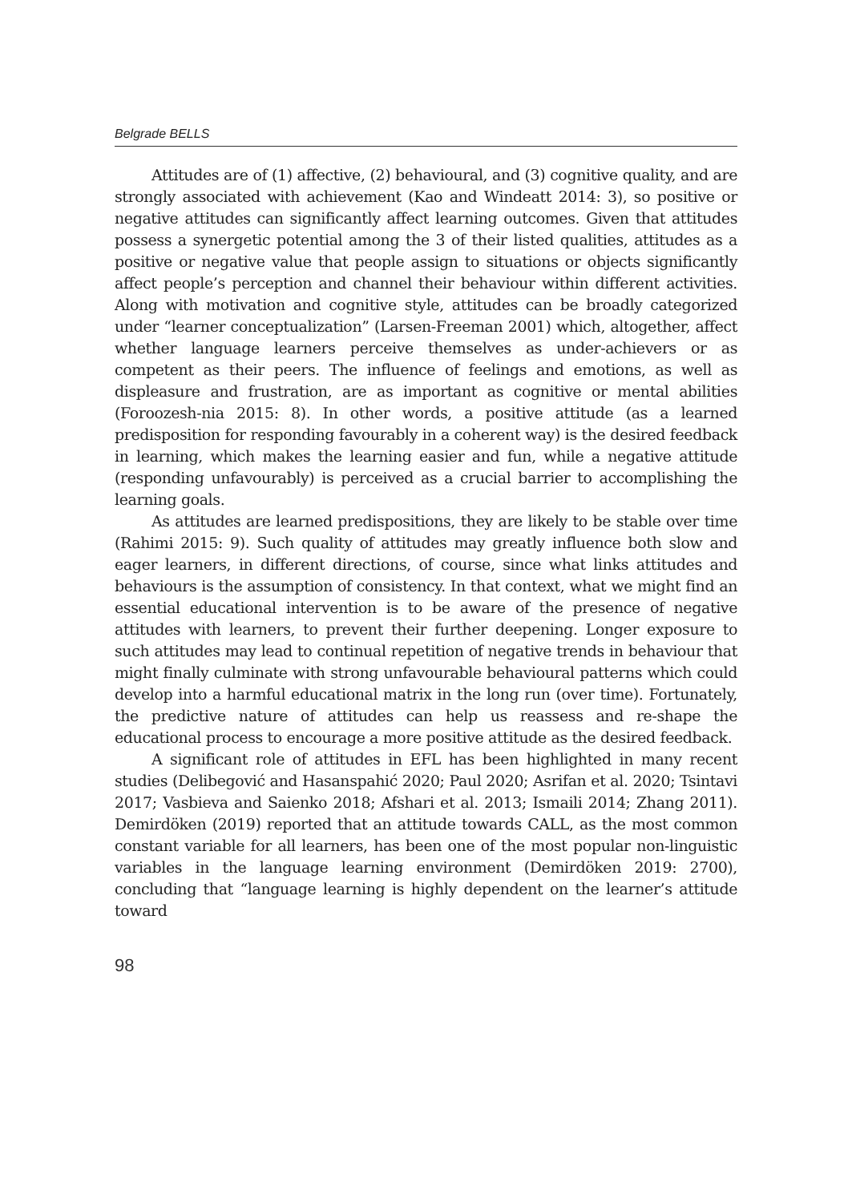Belgrade BELLS
Attitudes are of (1) affective, (2) behavioural, and (3) cognitive quality, and are strongly associated with achievement (Kao and Windeatt 2014: 3), so positive or negative attitudes can significantly affect learning outcomes. Given that attitudes possess a synergetic potential among the 3 of their listed qualities, attitudes as a positive or negative value that people assign to situations or objects significantly affect people’s perception and channel their behaviour within different activities. Along with motivation and cognitive style, attitudes can be broadly categorized under “learner conceptualization” (Larsen-Freeman 2001) which, altogether, affect whether language learners perceive themselves as under-achievers or as competent as their peers. The influence of feelings and emotions, as well as displeasure and frustration, are as important as cognitive or mental abilities (Foroozesh-nia 2015: 8). In other words, a positive attitude (as a learned predisposition for responding favourably in a coherent way) is the desired feedback in learning, which makes the learning easier and fun, while a negative attitude (responding unfavourably) is perceived as a crucial barrier to accomplishing the learning goals.
As attitudes are learned predispositions, they are likely to be stable over time (Rahimi 2015: 9). Such quality of attitudes may greatly influence both slow and eager learners, in different directions, of course, since what links attitudes and behaviours is the assumption of consistency. In that context, what we might find an essential educational intervention is to be aware of the presence of negative attitudes with learners, to prevent their further deepening. Longer exposure to such attitudes may lead to continual repetition of negative trends in behaviour that might finally culminate with strong unfavourable behavioural patterns which could develop into a harmful educational matrix in the long run (over time). Fortunately, the predictive nature of attitudes can help us reassess and re-shape the educational process to encourage a more positive attitude as the desired feedback.
A significant role of attitudes in EFL has been highlighted in many recent studies (Delibegović and Hasanspahić 2020; Paul 2020; Asrifan et al. 2020; Tsintavi 2017; Vasbieva and Saienko 2018; Afshari et al. 2013; Ismaili 2014; Zhang 2011). Demirdöken (2019) reported that an attitude towards CALL, as the most common constant variable for all learners, has been one of the most popular non-linguistic variables in the language learning environment (Demirdöken 2019: 2700), concluding that “language learning is highly dependent on the learner’s attitude toward
98